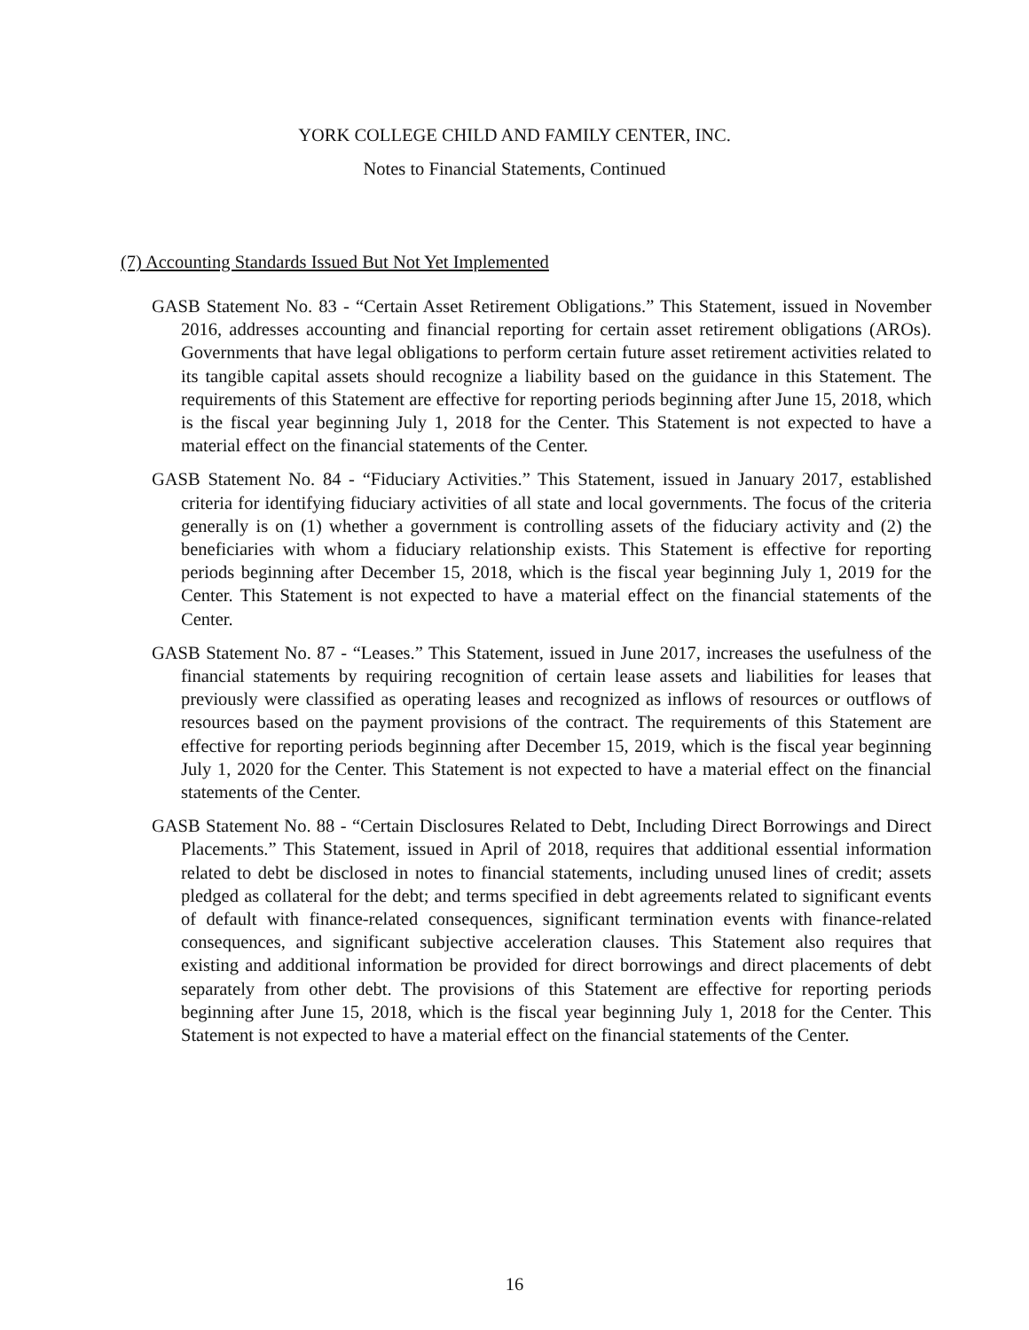YORK COLLEGE CHILD AND FAMILY CENTER, INC.
Notes to Financial Statements, Continued
(7) Accounting Standards Issued But Not Yet Implemented
GASB Statement No. 83 - “Certain Asset Retirement Obligations.” This Statement, issued in November 2016, addresses accounting and financial reporting for certain asset retirement obligations (AROs). Governments that have legal obligations to perform certain future asset retirement activities related to its tangible capital assets should recognize a liability based on the guidance in this Statement. The requirements of this Statement are effective for reporting periods beginning after June 15, 2018, which is the fiscal year beginning July 1, 2018 for the Center. This Statement is not expected to have a material effect on the financial statements of the Center.
GASB Statement No. 84 - “Fiduciary Activities.” This Statement, issued in January 2017, established criteria for identifying fiduciary activities of all state and local governments. The focus of the criteria generally is on (1) whether a government is controlling assets of the fiduciary activity and (2) the beneficiaries with whom a fiduciary relationship exists. This Statement is effective for reporting periods beginning after December 15, 2018, which is the fiscal year beginning July 1, 2019 for the Center. This Statement is not expected to have a material effect on the financial statements of the Center.
GASB Statement No. 87 - “Leases.” This Statement, issued in June 2017, increases the usefulness of the financial statements by requiring recognition of certain lease assets and liabilities for leases that previously were classified as operating leases and recognized as inflows of resources or outflows of resources based on the payment provisions of the contract. The requirements of this Statement are effective for reporting periods beginning after December 15, 2019, which is the fiscal year beginning July 1, 2020 for the Center. This Statement is not expected to have a material effect on the financial statements of the Center.
GASB Statement No. 88 - “Certain Disclosures Related to Debt, Including Direct Borrowings and Direct Placements.” This Statement, issued in April of 2018, requires that additional essential information related to debt be disclosed in notes to financial statements, including unused lines of credit; assets pledged as collateral for the debt; and terms specified in debt agreements related to significant events of default with finance-related consequences, significant termination events with finance-related consequences, and significant subjective acceleration clauses. This Statement also requires that existing and additional information be provided for direct borrowings and direct placements of debt separately from other debt. The provisions of this Statement are effective for reporting periods beginning after June 15, 2018, which is the fiscal year beginning July 1, 2018 for the Center. This Statement is not expected to have a material effect on the financial statements of the Center.
16